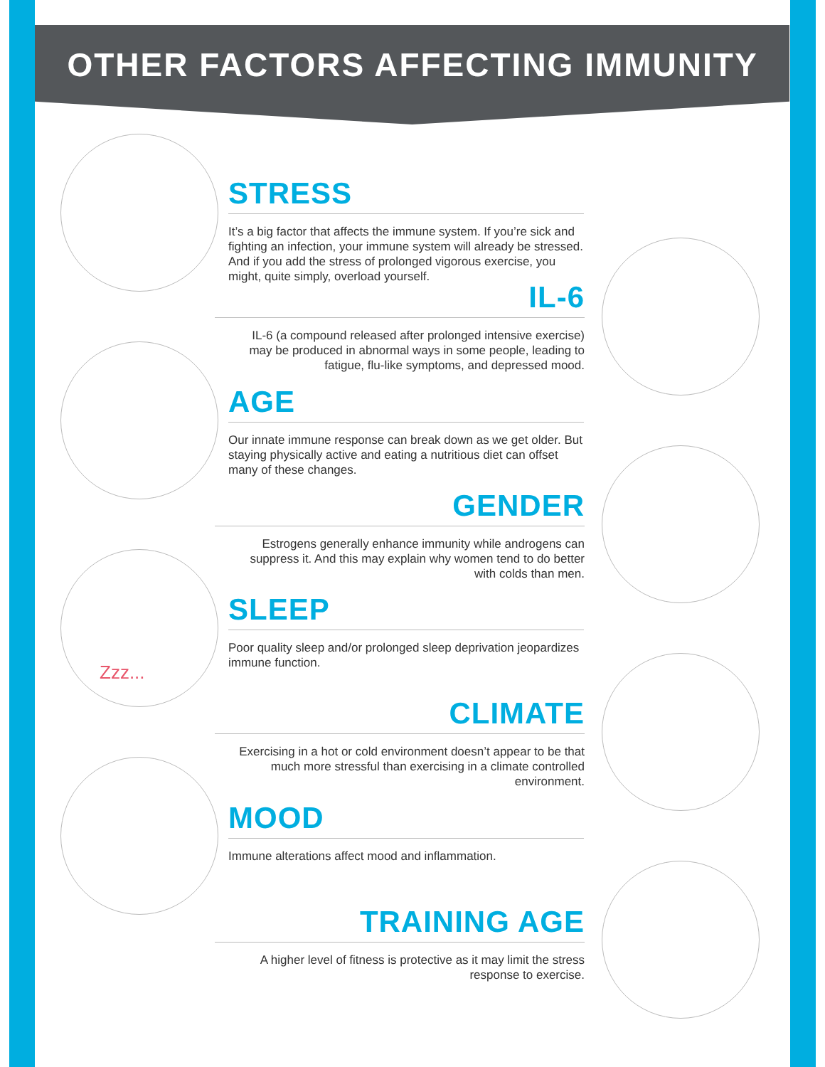OTHER FACTORS AFFECTING IMMUNITY
STRESS
It’s a big factor that affects the immune system. If you’re sick and fighting an infection, your immune system will already be stressed. And if you add the stress of prolonged vigorous exercise, you might, quite simply, overload yourself.
IL-6
IL-6 (a compound released after prolonged intensive exercise) may be produced in abnormal ways in some people, leading to fatigue, flu-like symptoms, and depressed mood.
AGE
Our innate immune response can break down as we get older. But staying physically active and eating a nutritious diet can offset many of these changes.
GENDER
Estrogens generally enhance immunity while androgens can suppress it. And this may explain why women tend to do better with colds than men.
SLEEP
Poor quality sleep and/or prolonged sleep deprivation jeopardizes immune function.
CLIMATE
Exercising in a hot or cold environment doesn’t appear to be that much more stressful than exercising in a climate controlled environment.
MOOD
Immune alterations affect mood and inflammation.
TRAINING AGE
A higher level of fitness is protective as it may limit the stress response to exercise.
Zzz...